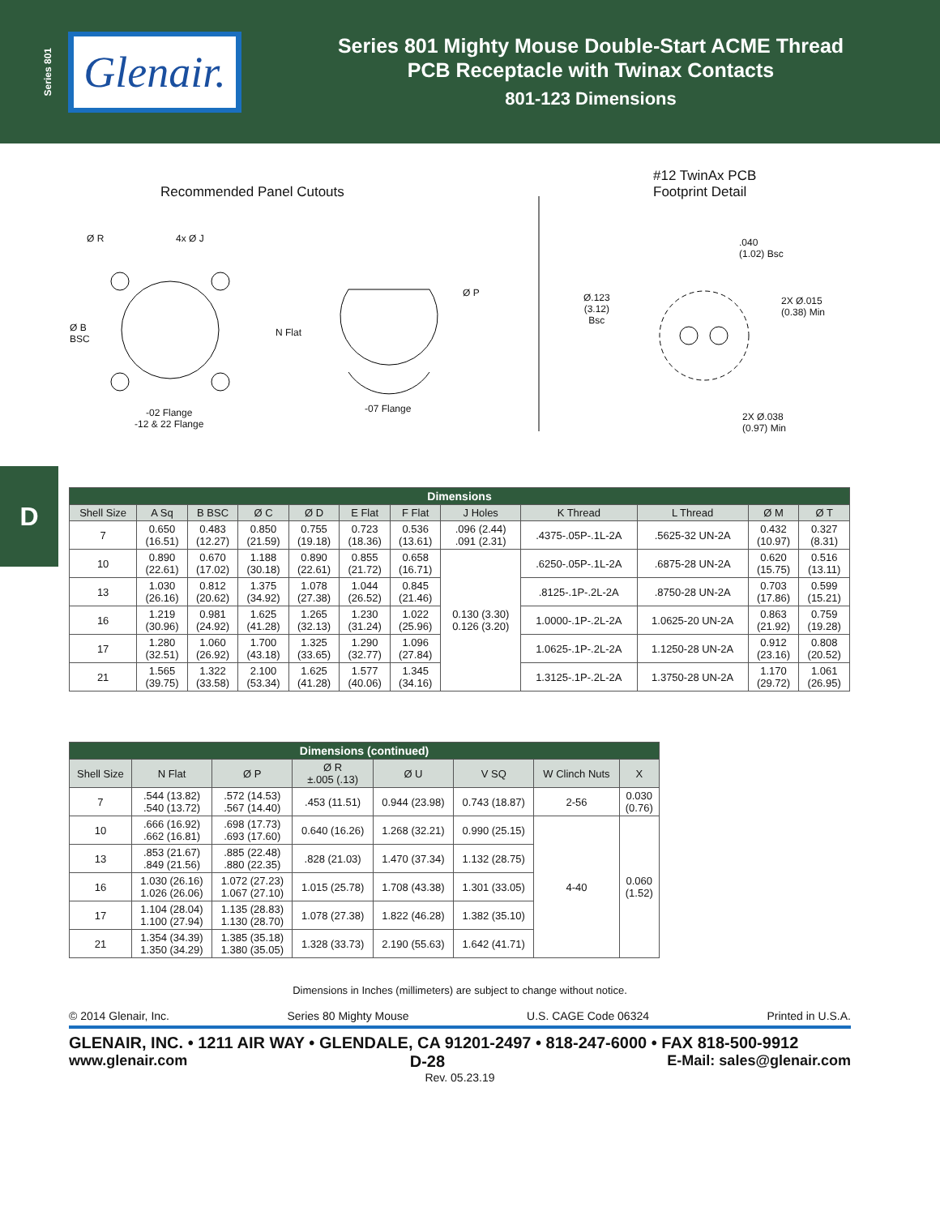Series 801
Glenair.
Series 801 Mighty Mouse Double-Start ACME Thread
PCB Receptacle with Twinax Contacts
801-123 Dimensions
D
Recommended Panel Cutouts
#12 TwinAx PCB
Footprint Detail
Ø R 4x Ø J
Ø B
BSC
-02 Flange
-12 & 22 Flange
N Flat
Ø P
-07 Flange
.040
(1.02) Bsc
Ø.123
(3.12)
Bsc
2X Ø.015
(0.38) Min
2X Ø.038
(0.97) Min
| Dimensions | | | | | | | | | | | |
| Shell Size | A Sq | B BSC | Ø C | Ø D | E Flat | F Flat | J Holes | K Thread | L Thread | Ø M | Ø T |
| 7 | 0.650 (16.51) | 0.483 (12.27) | 0.850 (21.59) | 0.755 (19.18) | 0.723 (18.36) | 0.536 (13.61) | .096 (2.44) .091 (2.31) | .4375-.05P-.1L-2A | .5625-32 UN-2A | 0.432 (10.97) | 0.327 (8.31) |
| 10 | 0.890 (22.61) | 0.670 (17.02) | 1.188 (30.18) | 0.890 (22.61) | 0.855 (21.72) | 0.658 (16.71) | 0.130 (3.30) 0.126 (3.20) | .6250-.05P-.1L-2A | .6875-28 UN-2A | 0.620 (15.75) | 0.516 (13.11) |
| 13 | 1.030 (26.16) | 0.812 (20.62) | 1.375 (34.92) | 1.078 (27.38) | 1.044 (26.52) | 0.845 (21.46) | | .8125-.1P-.2L-2A | .8750-28 UN-2A | 0.703 (17.86) | 0.599 (15.21) |
| 16 | 1.219 (30.96) | 0.981 (24.92) | 1.625 (41.28) | 1.265 (32.13) | 1.230 (31.24) | 1.022 (25.96) | | 1.0000-.1P-.2L-2A | 1.0625-20 UN-2A | 0.863 (21.92) | 0.759 (19.28) |
| 17 | 1.280 (32.51) | 1.060 (26.92) | 1.700 (43.18) | 1.325 (33.65) | 1.290 (32.77) | 1.096 (27.84) | | 1.0625-.1P-.2L-2A | 1.1250-28 UN-2A | 0.912 (23.16) | 0.808 (20.52) |
| 21 | 1.565 (39.75) | 1.322 (33.58) | 2.100 (53.34) | 1.625 (41.28) | 1.577 (40.06) | 1.345 (34.16) | | 1.3125-.1P-.2L-2A | 1.3750-28 UN-2A | 1.170 (29.72) | 1.061 (26.95) |
| Dimensions (continued) | | | | | | | |
| Shell Size | N Flat | Ø P | Ø R ±.005 (.13) | Ø U | V SQ | W Clinch Nuts | X |
| 7 | .544 (13.82) .540 (13.72) | .572 (14.53) .567 (14.40) | .453 (11.51) | 0.944 (23.98) | 0.743 (18.87) | 2-56 | 0.030 (0.76) |
| 10 | .666 (16.92) .662 (16.81) | .698 (17.73) .693 (17.60) | 0.640 (16.26) | 1.268 (32.21) | 0.990 (25.15) | 4-40 | 0.060 (1.52) |
| 13 | .853 (21.67) .849 (21.56) | .885 (22.48) .880 (22.35) | .828 (21.03) | 1.470 (37.34) | 1.132 (28.75) | | |
| 16 | 1.030 (26.16) 1.026 (26.06) | 1.072 (27.23) 1.067 (27.10) | 1.015 (25.78) | 1.708 (43.38) | 1.301 (33.05) | | |
| 17 | 1.104 (28.04) 1.100 (27.94) | 1.135 (28.83) 1.130 (28.70) | 1.078 (27.38) | 1.822 (46.28) | 1.382 (35.10) | | |
| 21 | 1.354 (34.39) 1.350 (34.29) | 1.385 (35.18) 1.380 (35.05) | 1.328 (33.73) | 2.190 (55.63) | 1.642 (41.71) | | |
Dimensions in Inches (millimeters) are subject to change without notice.
© 2014 Glenair, Inc. Series 80 Mighty Mouse U.S. CAGE Code 06324 Printed in U.S.A.
GLENAIR, INC. • 1211 AIR WAY • GLENDALE, CA 91201-2497 • 818-247-6000 • FAX 818-500-9912
www.glenair.com D-28 E-Mail: sales@glenair.com
Rev. 05.23.19